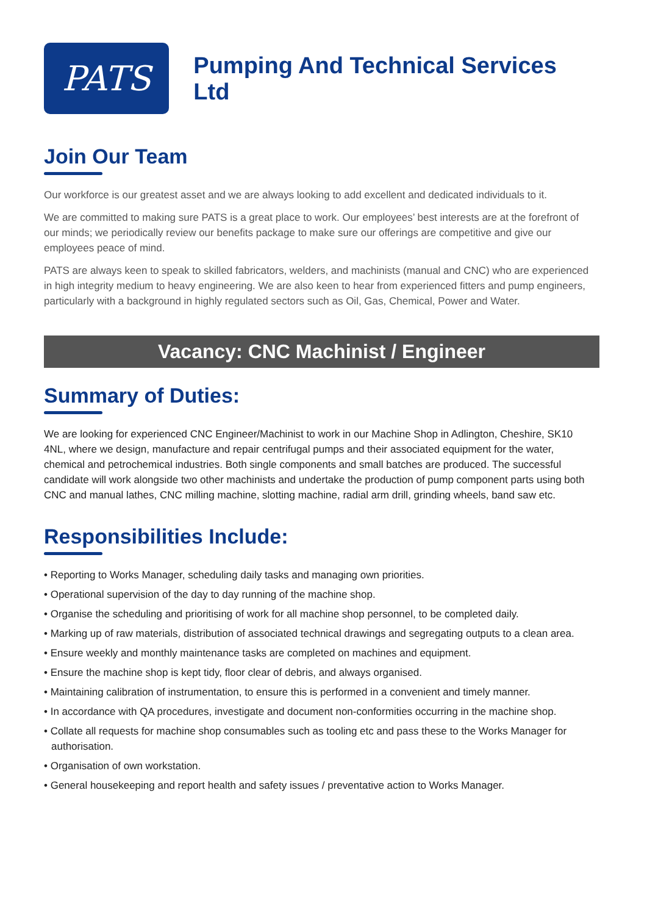PATS
Pumping And Technical Services Ltd
Join Our Team
Our workforce is our greatest asset and we are always looking to add excellent and dedicated individuals to it.
We are committed to making sure PATS is a great place to work. Our employees’ best interests are at the forefront of our minds; we periodically review our benefits package to make sure our offerings are competitive and give our employees peace of mind.
PATS are always keen to speak to skilled fabricators, welders, and machinists (manual and CNC) who are experienced in high integrity medium to heavy engineering. We are also keen to hear from experienced fitters and pump engineers, particularly with a background in highly regulated sectors such as Oil, Gas, Chemical, Power and Water.
Vacancy: CNC Machinist / Engineer
Summary of Duties:
We are looking for experienced CNC Engineer/Machinist to work in our Machine Shop in Adlington, Cheshire, SK10 4NL, where we design, manufacture and repair centrifugal pumps and their associated equipment for the water, chemical and petrochemical industries. Both single components and small batches are produced. The successful candidate will work alongside two other machinists and undertake the production of pump component parts using both CNC and manual lathes, CNC milling machine, slotting machine, radial arm drill, grinding wheels, band saw etc.
Responsibilities Include:
• Reporting to Works Manager, scheduling daily tasks and managing own priorities.
• Operational supervision of the day to day running of the machine shop.
• Organise the scheduling and prioritising of work for all machine shop personnel, to be completed daily.
• Marking up of raw materials, distribution of associated technical drawings and segregating outputs to a clean area.
• Ensure weekly and monthly maintenance tasks are completed on machines and equipment.
• Ensure the machine shop is kept tidy, floor clear of debris, and always organised.
• Maintaining calibration of instrumentation, to ensure this is performed in a convenient and timely manner.
• In accordance with QA procedures, investigate and document non-conformities occurring in the machine shop.
• Collate all requests for machine shop consumables such as tooling etc and pass these to the Works Manager for authorisation.
• Organisation of own workstation.
• General housekeeping and report health and safety issues / preventative action to Works Manager.